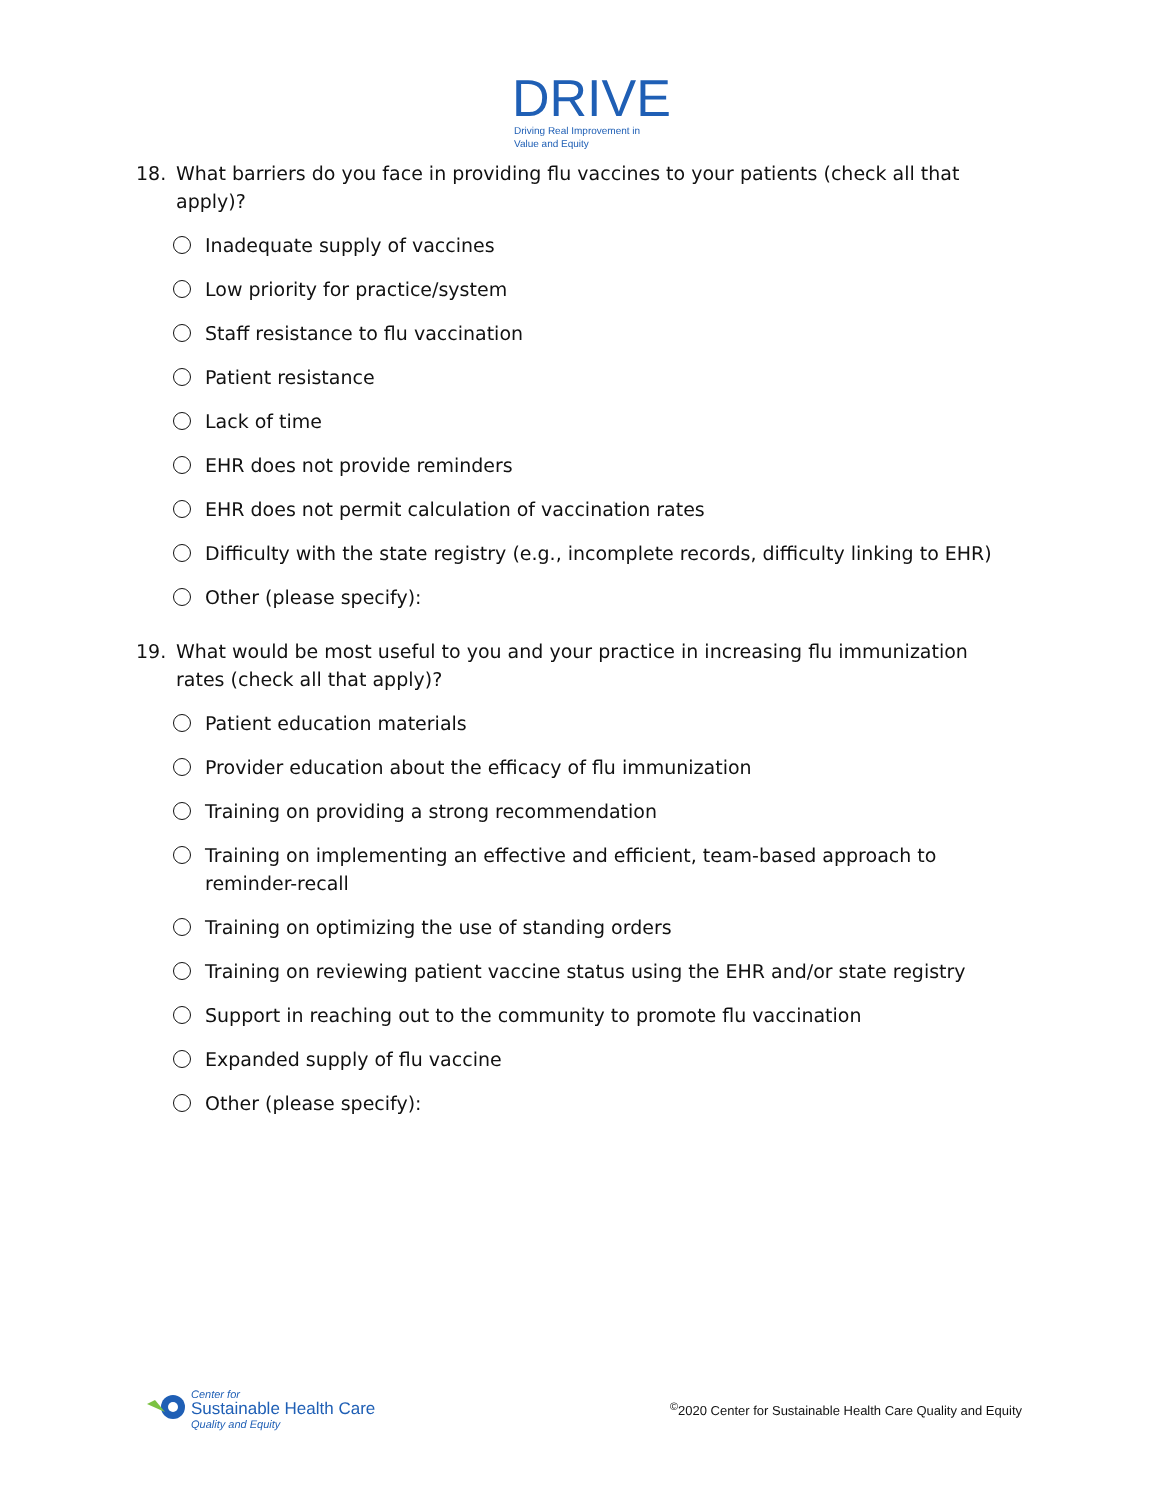DRIVE
Driving Real Improvement in
Value and Equity
18. What barriers do you face in providing flu vaccines to your patients (check all that apply)?
Inadequate supply of vaccines
Low priority for practice/system
Staff resistance to flu vaccination
Patient resistance
Lack of time
EHR does not provide reminders
EHR does not permit calculation of vaccination rates
Difficulty with the state registry (e.g., incomplete records, difficulty linking to EHR)
Other (please specify):
19. What would be most useful to you and your practice in increasing flu immunization rates (check all that apply)?
Patient education materials
Provider education about the efficacy of flu immunization
Training on providing a strong recommendation
Training on implementing an effective and efficient, team-based approach to reminder-recall
Training on optimizing the use of standing orders
Training on reviewing patient vaccine status using the EHR and/or state registry
Support in reaching out to the community to promote flu vaccination
Expanded supply of flu vaccine
Other (please specify):
Center for
Sustainable Health Care
Quality and Equity
<sup>©</sup>2020 Center for Sustainable Health Care Quality and Equity